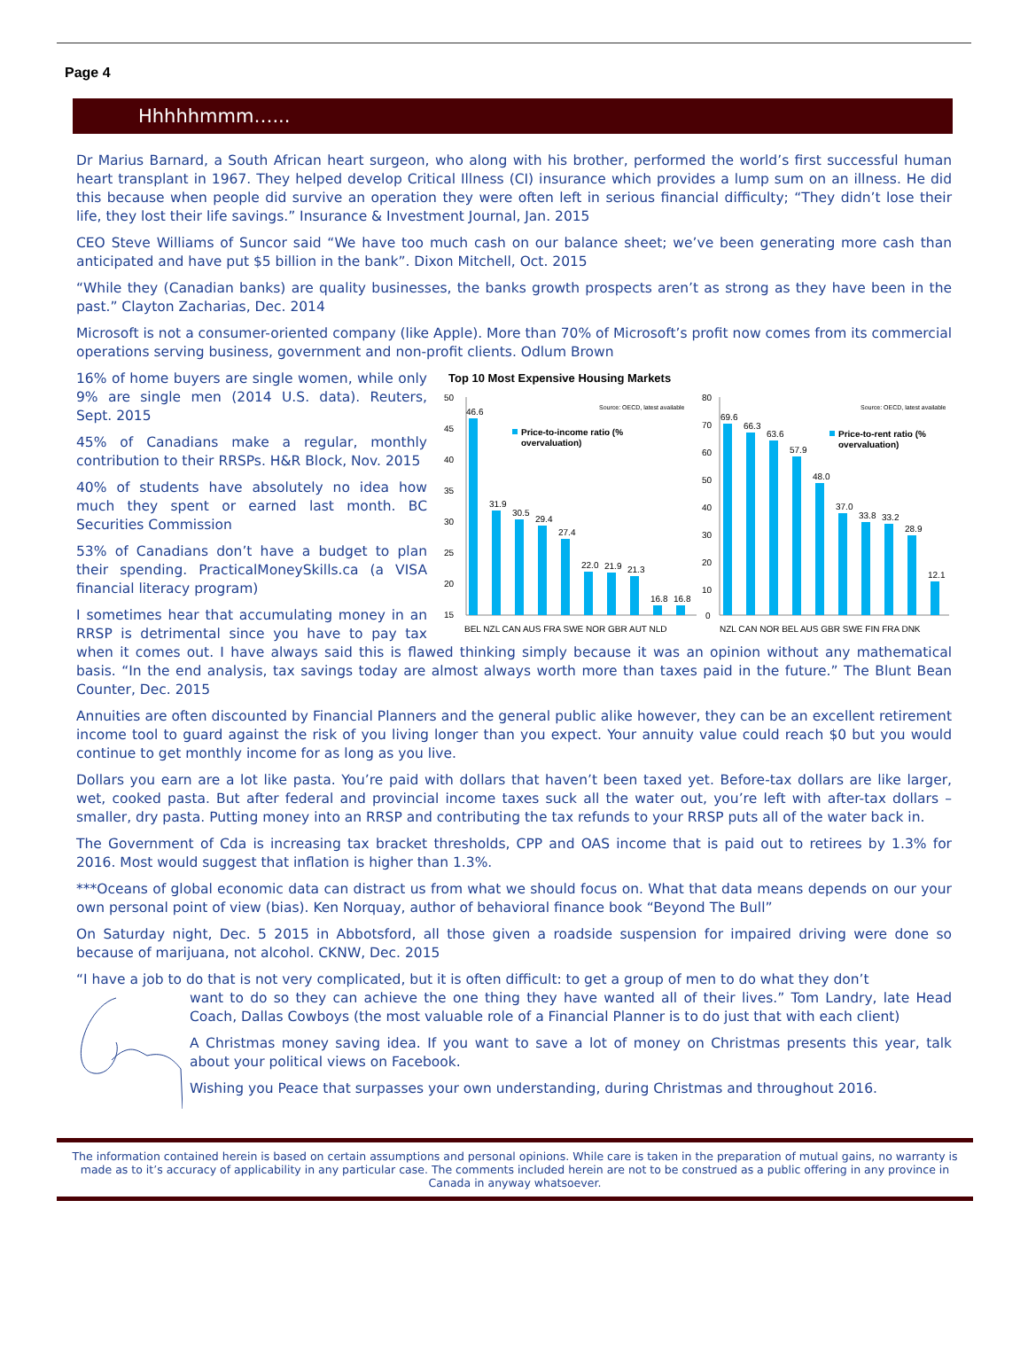Page 4
Hhhhhmmm…...
Dr Marius Barnard, a South African heart surgeon, who along with his brother, performed the world’s first successful human heart transplant in 1967. They helped develop Critical Illness (CI) insurance which provides a lump sum on an illness. He did this because when people did survive an operation they were often left in serious financial difficulty; “They didn’t lose their life, they lost their life savings.” Insurance & Investment Journal, Jan. 2015
CEO Steve Williams of Suncor said “We have too much cash on our balance sheet; we’ve been generating more cash than anticipated and have put $5 billion in the bank”. Dixon Mitchell, Oct. 2015
“While they (Canadian banks) are quality businesses, the banks growth prospects aren’t as strong as they have been in the past.” Clayton Zacharias, Dec. 2014
Microsoft is not a consumer-oriented company (like Apple). More than 70% of Microsoft’s profit now comes from its commercial operations serving business, government and non-profit clients. Odlum Brown
Top 10 Most Expensive Housing Markets
50
45
40
35
30
25
20
15
Source: OECD, latest available
Price-to-income ratio (%
overvaluation)
46.6
31.9
30.5
29.4
27.4
22.0
21.9
21.3
16.8
16.8
BEL NZL CAN AUS FRA SWE NOR GBR AUT NLD
80
70
60
50
40
30
20
10
0
Source: OECD, latest available
Price-to-rent ratio (%
overvaluation)
69.6
66.3
63.6
57.9
48.0
37.0
33.8
33.2
28.9
12.1
NZL CAN NOR BEL AUS GBR SWE FIN FRA DNK
16% of home buyers are single women, while only 9% are single men (2014 U.S. data). Reuters, Sept. 2015
45% of Canadians make a regular, monthly contribution to their RRSPs. H&R Block, Nov. 2015
40% of students have absolutely no idea how much they spent or earned last month. BC Securities Commission
53% of Canadians don’t have a budget to plan their spending. PracticalMoneySkills.ca (a VISA financial literacy program)
I sometimes hear that accumulating money in an RRSP is detrimental since you have to pay tax when it comes out. I have always said this is flawed thinking simply because it was an opinion without any mathematical basis. “In the end analysis, tax savings today are almost always worth more than taxes paid in the future.” The Blunt Bean Counter, Dec. 2015
Annuities are often discounted by Financial Planners and the general public alike however, they can be an excellent retirement income tool to guard against the risk of you living longer than you expect. Your annuity value could reach $0 but you would continue to get monthly income for as long as you live.
Dollars you earn are a lot like pasta. You’re paid with dollars that haven’t been taxed yet. Before-tax dollars are like larger, wet, cooked pasta. But after federal and provincial income taxes suck all the water out, you’re left with after-tax dollars – smaller, dry pasta. Putting money into an RRSP and contributing the tax refunds to your RRSP puts all of the water back in.
The Government of Cda is increasing tax bracket thresholds, CPP and OAS income that is paid out to retirees by 1.3% for 2016. Most would suggest that inflation is higher than 1.3%.
***Oceans of global economic data can distract us from what we should focus on. What that data means depends on our your own personal point of view (bias). Ken Norquay, author of behavioral finance book “Beyond The Bull”
On Saturday night, Dec. 5 2015 in Abbotsford, all those given a roadside suspension for impaired driving were done so because of marijuana, not alcohol. CKNW, Dec. 2015
“I have a job to do that is not very complicated, but it is often difficult: to get a group of men to do what they don’t
want to do so they can achieve the one thing they have wanted all of their lives.” Tom Landry, late Head Coach, Dallas Cowboys (the most valuable role of a Financial Planner is to do just that with each client)
A Christmas money saving idea. If you want to save a lot of money on Christmas presents this year, talk about your political views on Facebook.
Wishing you Peace that surpasses your own understanding, during Christmas and throughout 2016.
The information contained herein is based on certain assumptions and personal opinions. While care is taken in the preparation of mutual gains, no warranty is made as to it’s accuracy of applicability in any particular case. The comments included herein are not to be construed as a public offering in any province in Canada in anyway whatsoever.